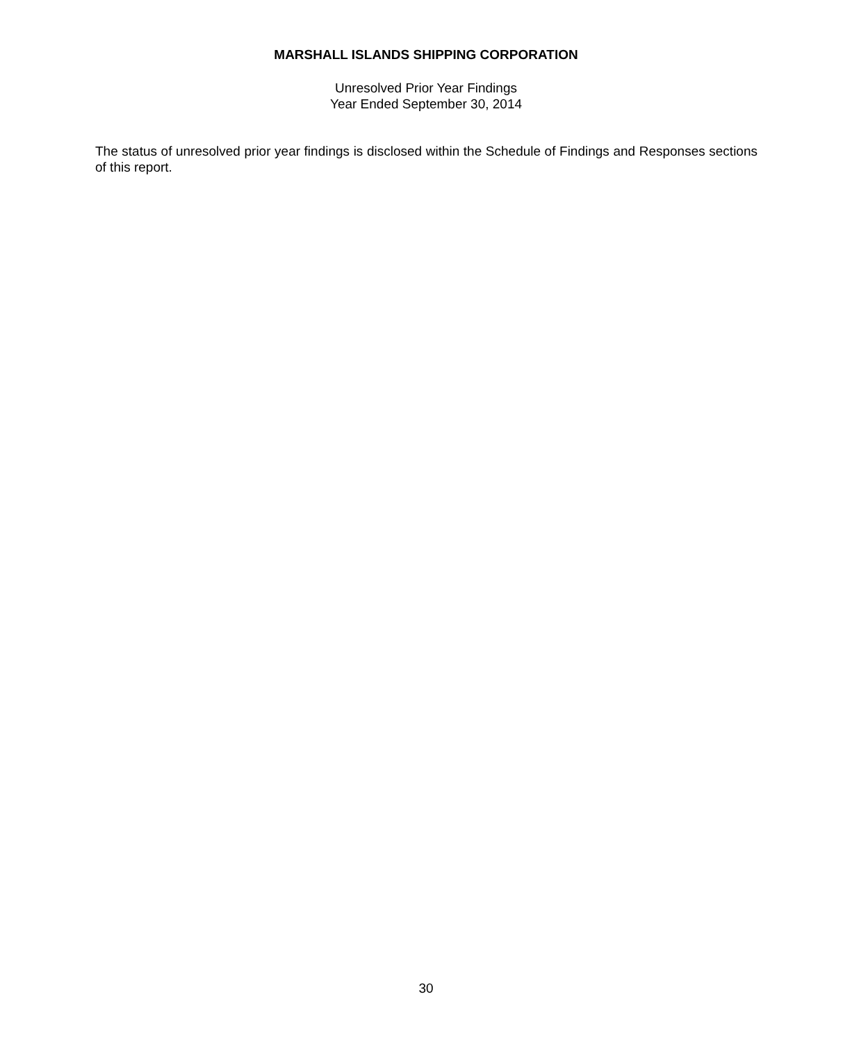MARSHALL ISLANDS SHIPPING CORPORATION
Unresolved Prior Year Findings
Year Ended September 30, 2014
The status of unresolved prior year findings is disclosed within the Schedule of Findings and Responses sections of this report.
30